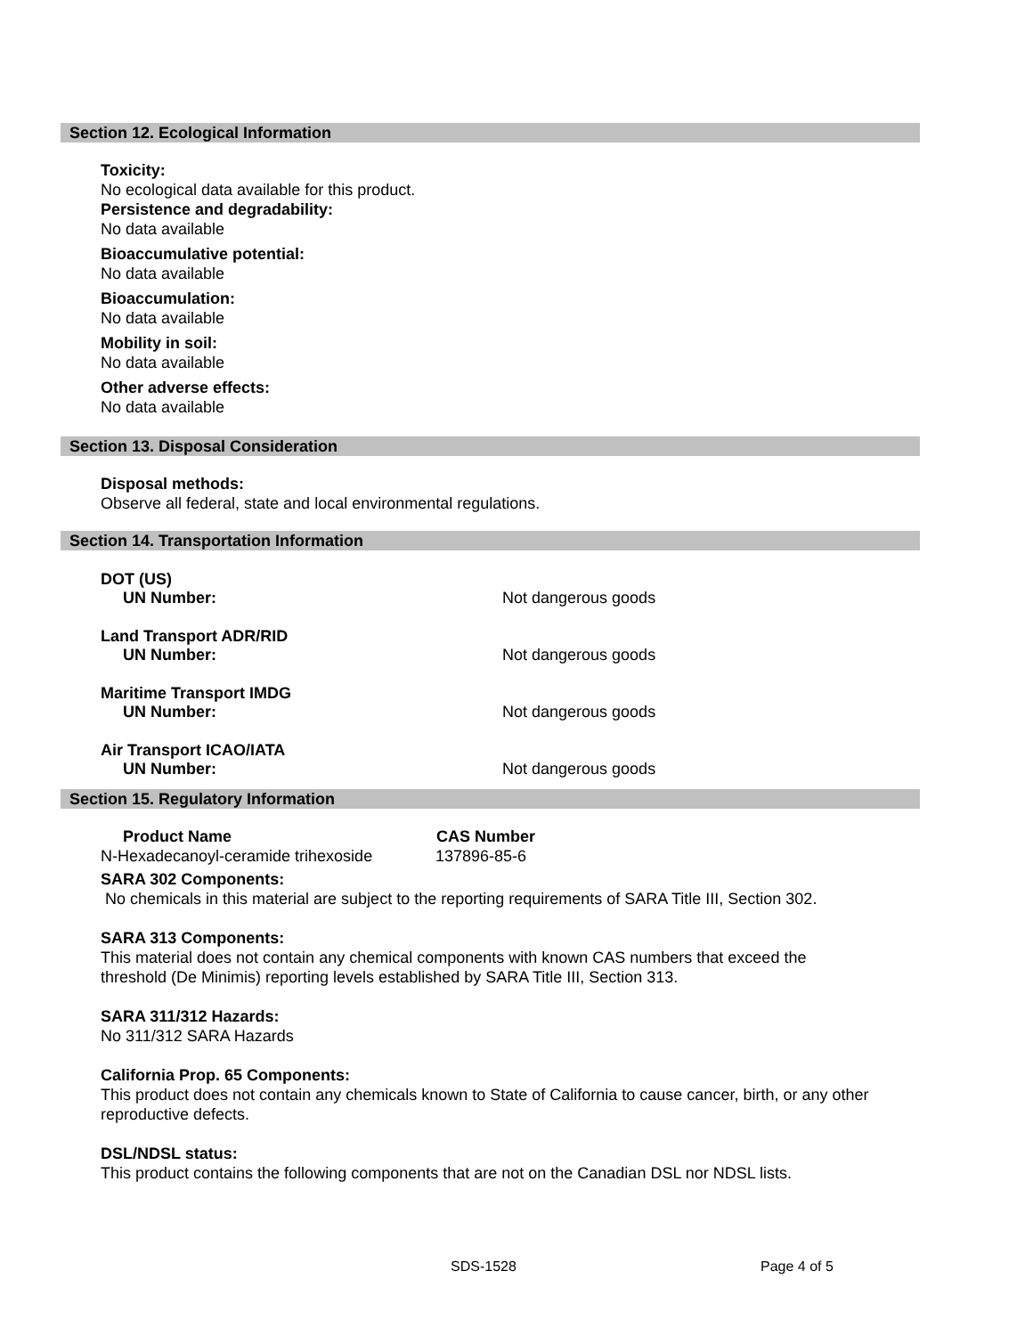Section 12. Ecological Information
Toxicity:
No ecological data available for this product.
Persistence and degradability:
No data available
Bioaccumulative potential:
No data available
Bioaccumulation:
No data available
Mobility in soil:
No data available
Other adverse effects:
No data available
Section 13. Disposal Consideration
Disposal methods:
Observe all federal, state and local environmental regulations.
Section 14. Transportation Information
| DOT (US) | |
| UN Number: | Not dangerous goods |
| Land Transport ADR/RID | |
| UN Number: | Not dangerous goods |
| Maritime Transport IMDG | |
| UN Number: | Not dangerous goods |
| Air Transport ICAO/IATA | |
| UN Number: | Not dangerous goods |
Section 15. Regulatory Information
| Product Name | CAS Number |
| --- | --- |
| N-Hexadecanoyl-ceramide trihexoside | 137896-85-6 |
SARA 302 Components:
No chemicals in this material are subject to the reporting requirements of SARA Title III, Section 302.
SARA 313 Components:
This material does not contain any chemical components with known CAS numbers that exceed the
threshold (De Minimis) reporting levels established by SARA Title III, Section 313.
SARA 311/312 Hazards:
No 311/312 SARA Hazards
California Prop. 65 Components:
This product does not contain any chemicals known to State of California to cause cancer, birth, or any other
reproductive defects.
DSL/NDSL status:
This product contains the following components that are not on the Canadian DSL nor NDSL lists.
SDS-1528 Page 4 of 5